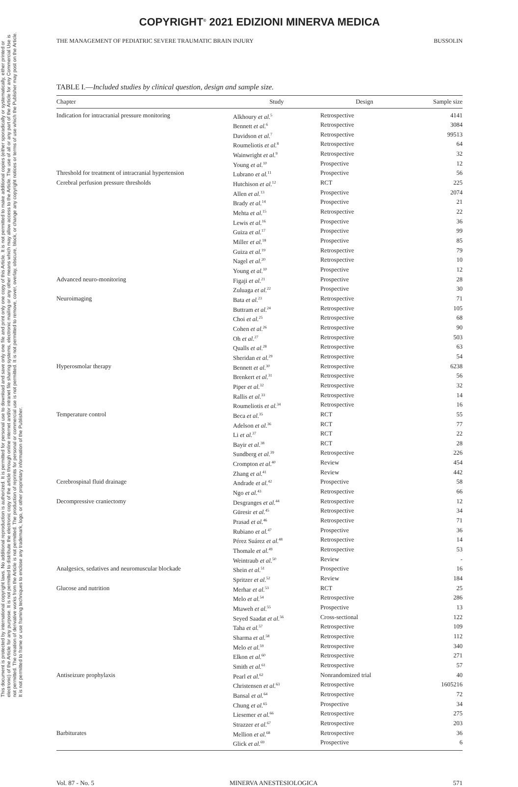This document is protected by international copyright laws. No additional reproduction is authorized. It is permitted for personal use to download and save only one file and print only one copy of this Article. It is not permitted to make additional copies (either sporadically or systematically, either printed or electronic) of the Article for any purpose. It is not permitted to distribute the electronic copy of the article through online internet and/or intranet file sharing systems, electronic mailing or any other means which may allow access to the Article. The use of all or any part of the Article for any Commercial Use is not permitted. The creation of derivative works from the Article is not permitted. The production of reprints for personal or commercial use is not permitted. It is not permitted to remove, cover, overlay, obscure, block, or change any copyright notices or terms of use which the Publisher may post on the Article. It is not permitted to frame or use framing techniques to enclose any trademark, logo, or other proprietary information of the Publisher.
COPYRIGHT<sup>©</sup> 2021 EDIZIONI MINERVA MEDICA
THE MANAGEMENT OF PEDIATRIC SEVERE TRAUMATIC BRAIN INJURY BUSSOLIN
TABLE I.—Included studies by clinical question, design and sample size.
| Chapter | Study | Design | Sample size |
| --- | --- | --- | --- |
| Indication for intracranial pressure monitoring | Alkhoury et al.<sup>5</sup> | Retrospective | 4141 |
| | Bennett et al.<sup>6</sup> | Retrospective | 3084 |
| | Davidson et al.<sup>7</sup> | Retrospective | 99513 |
| | Roumeliotis et al.<sup>8</sup> | Retrospective | 64 |
| | Wainwright et al.<sup>9</sup> | Retrospective | 32 |
| | Young et al.<sup>10</sup> | Prospective | 12 |
| Threshold for treatment of intracranial hypertension | Lubrano et al.<sup>11</sup> | Prospective | 56 |
| Cerebral perfusion pressure thresholds | Hutchison et al.<sup>12</sup> | RCT | 225 |
| | Allen et al.<sup>13</sup> | Prospective | 2074 |
| | Brady et al.<sup>14</sup> | Prospective | 21 |
| | Mehta et al.<sup>15</sup> | Retrospective | 22 |
| | Lewis et al.<sup>16</sup> | Prospective | 36 |
| | Guiza et al.<sup>17</sup> | Prospective | 99 |
| | Miller et al.<sup>18</sup> | Prospective | 85 |
| | Guiza et al.<sup>19</sup> | Retrospective | 79 |
| | Nagel et al.<sup>20</sup> | Retrospective | 10 |
| | Young et al.<sup>10</sup> | Prospective | 12 |
| Advanced neuro-monitoring | Figaji et al.<sup>21</sup> | Prospective | 28 |
| | Zuluaga et al.<sup>22</sup> | Prospective | 30 |
| Neuroimaging | Bata et al.<sup>23</sup> | Retrospective | 71 |
| | Buttram et al.<sup>24</sup> | Retrospective | 105 |
| | Choi et al.<sup>25</sup> | Retrospective | 68 |
| | Cohen et al.<sup>26</sup> | Retrospective | 90 |
| | Oh et al.<sup>27</sup> | Retrospective | 503 |
| | Qualls et al.<sup>28</sup> | Retrospective | 63 |
| | Sheridan et al.<sup>29</sup> | Retrospective | 54 |
| Hyperosmolar therapy | Bennett et al.<sup>30</sup> | Retrospective | 6238 |
| | Brenkert et al.<sup>31</sup> | Retrospective | 56 |
| | Piper et al.<sup>32</sup> | Retrospective | 32 |
| | Rallis et al.<sup>33</sup> | Retrospective | 14 |
| | Roumeliotis et al.<sup>34</sup> | Retrospective | 16 |
| Temperature control | Beca et al.<sup>35</sup> | RCT | 55 |
| | Adelson et al.<sup>36</sup> | RCT | 77 |
| | Li et al.<sup>37</sup> | RCT | 22 |
| | Bayir et al.<sup>38</sup> | RCT | 28 |
| | Sundberg et al.<sup>39</sup> | Retrospective | 226 |
| | Crompton et al.<sup>40</sup> | Review | 454 |
| | Zhang et al.<sup>41</sup> | Review | 442 |
| Cerebrospinal fluid drainage | Andrade et al.<sup>42</sup> | Prospective | 58 |
| | Ngo et al.<sup>43</sup> | Retrospective | 66 |
| Decompressive craniectomy | Desgranges et al.<sup>44</sup> | Retrospective | 12 |
| | Güresir et al.<sup>45</sup> | Retrospective | 34 |
| | Prasad et al.<sup>46</sup> | Retrospective | 71 |
| | Rubiano et al.<sup>47</sup> | Prospective | 36 |
| | Pérez Suárez et al.<sup>48</sup> | Retrospective | 14 |
| | Thomale et al.<sup>49</sup> | Retrospective | 53 |
| | Weintraub et al.<sup>50</sup> | Review | - |
| Analgesics, sedatives and neuromuscular blockade | Shein et al.<sup>51</sup> | Prospective | 16 |
| | Spritzer et al.<sup>52</sup> | Review | 184 |
| Glucose and nutrition | Merhar et al.<sup>53</sup> | RCT | 25 |
| | Melo et al.<sup>54</sup> | Retrospective | 286 |
| | Mtaweh et al.<sup>55</sup> | Prospective | 13 |
| | Seyed Saadat et al.<sup>56</sup> | Cross-sectional | 122 |
| | Taha et al.<sup>57</sup> | Retrospective | 109 |
| | Sharma et al.<sup>58</sup> | Retrospective | 112 |
| | Melo et al.<sup>59</sup> | Retrospective | 340 |
| | Elkon et al.<sup>60</sup> | Retrospective | 271 |
| | Smith et al.<sup>61</sup> | Retrospective | 57 |
| Antiseizure prophylaxis | Pearl et al.<sup>62</sup> | Nonrandomized trial | 40 |
| | Christensen et al.<sup>63</sup> | Retrospective | 1605216 |
| | Bansal et al.<sup>64</sup> | Retrospective | 72 |
| | Chung et al.<sup>65</sup> | Prospective | 34 |
| | Liesemer et al.<sup>66</sup> | Retrospective | 275 |
| | Strazzer et al.<sup>67</sup> | Retrospective | 203 |
| Barbiturates | Mellion et al.<sup>68</sup> | Retrospective | 36 |
| | Glick et al.<sup>69</sup> | Prospective | 6 |
Vol. 87 - No. 5 MINERVA ANESTESIOLOGICA 571